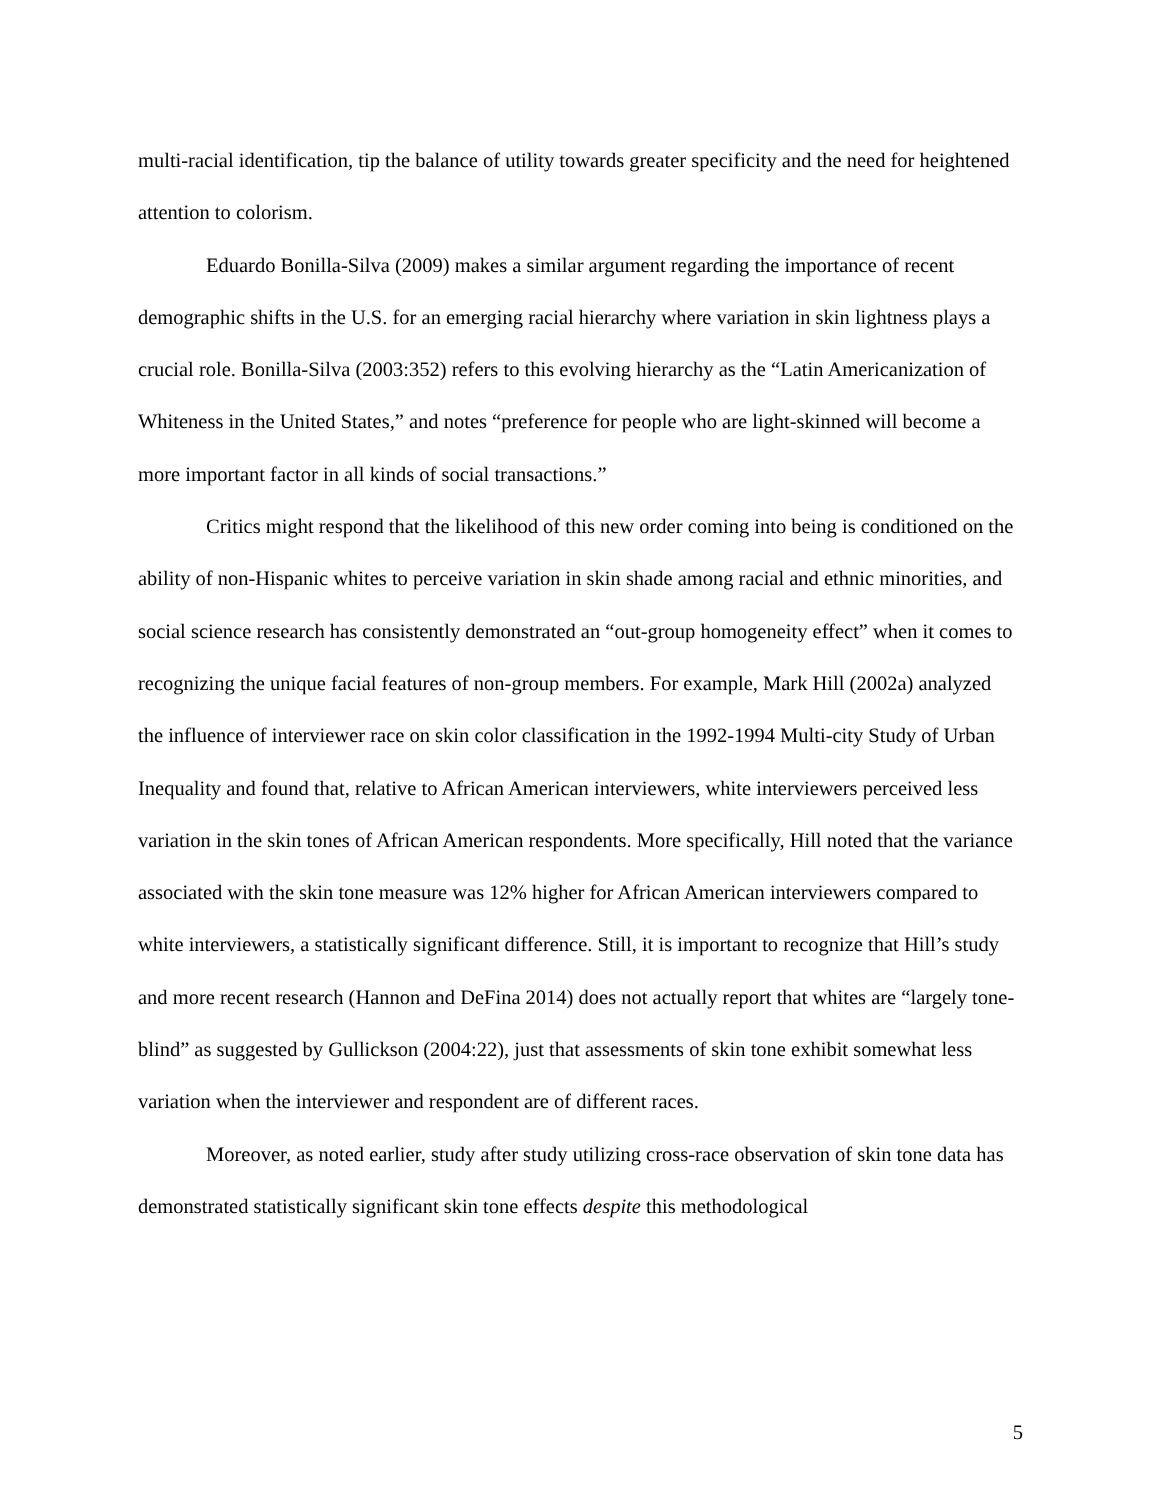multi-racial identification, tip the balance of utility towards greater specificity and the need for heightened attention to colorism.
Eduardo Bonilla-Silva (2009) makes a similar argument regarding the importance of recent demographic shifts in the U.S. for an emerging racial hierarchy where variation in skin lightness plays a crucial role. Bonilla-Silva (2003:352) refers to this evolving hierarchy as the “Latin Americanization of Whiteness in the United States,” and notes “preference for people who are light-skinned will become a more important factor in all kinds of social transactions.”
Critics might respond that the likelihood of this new order coming into being is conditioned on the ability of non-Hispanic whites to perceive variation in skin shade among racial and ethnic minorities, and social science research has consistently demonstrated an “out-group homogeneity effect” when it comes to recognizing the unique facial features of non-group members. For example, Mark Hill (2002a) analyzed the influence of interviewer race on skin color classification in the 1992-1994 Multi-city Study of Urban Inequality and found that, relative to African American interviewers, white interviewers perceived less variation in the skin tones of African American respondents. More specifically, Hill noted that the variance associated with the skin tone measure was 12% higher for African American interviewers compared to white interviewers, a statistically significant difference. Still, it is important to recognize that Hill’s study and more recent research (Hannon and DeFina 2014) does not actually report that whites are “largely tone-blind” as suggested by Gullickson (2004:22), just that assessments of skin tone exhibit somewhat less variation when the interviewer and respondent are of different races.
Moreover, as noted earlier, study after study utilizing cross-race observation of skin tone data has demonstrated statistically significant skin tone effects despite this methodological
5